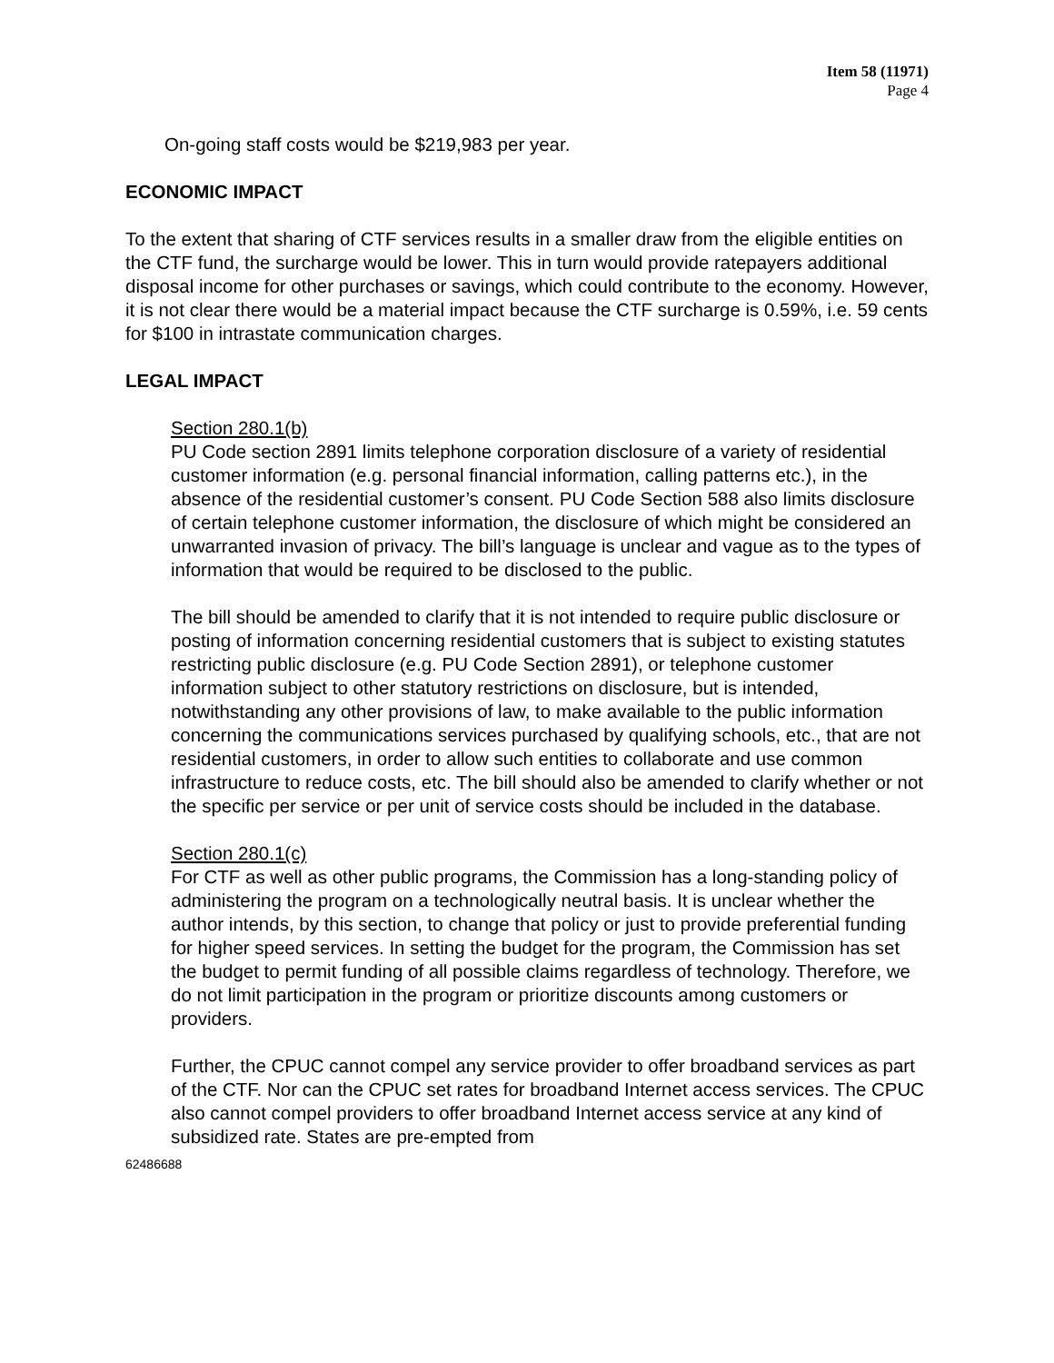Item 58 (11971)
Page 4
On-going staff costs would be $219,983 per year.
ECONOMIC IMPACT
To the extent that sharing of CTF services results in a smaller draw from the eligible entities on the CTF fund, the surcharge would be lower. This in turn would provide ratepayers additional disposal income for other purchases or savings, which could contribute to the economy. However, it is not clear there would be a material impact because the CTF surcharge is 0.59%, i.e. 59 cents for $100 in intrastate communication charges.
LEGAL IMPACT
Section 280.1(b)
PU Code section 2891 limits telephone corporation disclosure of a variety of residential customer information (e.g. personal financial information, calling patterns etc.), in the absence of the residential customer’s consent. PU Code Section 588 also limits disclosure of certain telephone customer information, the disclosure of which might be considered an unwarranted invasion of privacy. The bill’s language is unclear and vague as to the types of information that would be required to be disclosed to the public.
The bill should be amended to clarify that it is not intended to require public disclosure or posting of information concerning residential customers that is subject to existing statutes restricting public disclosure (e.g. PU Code Section 2891), or telephone customer information subject to other statutory restrictions on disclosure, but is intended, notwithstanding any other provisions of law, to make available to the public information concerning the communications services purchased by qualifying schools, etc., that are not residential customers, in order to allow such entities to collaborate and use common infrastructure to reduce costs, etc. The bill should also be amended to clarify whether or not the specific per service or per unit of service costs should be included in the database.
Section 280.1(c)
For CTF as well as other public programs, the Commission has a long-standing policy of administering the program on a technologically neutral basis. It is unclear whether the author intends, by this section, to change that policy or just to provide preferential funding for higher speed services. In setting the budget for the program, the Commission has set the budget to permit funding of all possible claims regardless of technology. Therefore, we do not limit participation in the program or prioritize discounts among customers or providers.
Further, the CPUC cannot compel any service provider to offer broadband services as part of the CTF. Nor can the CPUC set rates for broadband Internet access services. The CPUC also cannot compel providers to offer broadband Internet access service at any kind of subsidized rate. States are pre-empted from
62486688